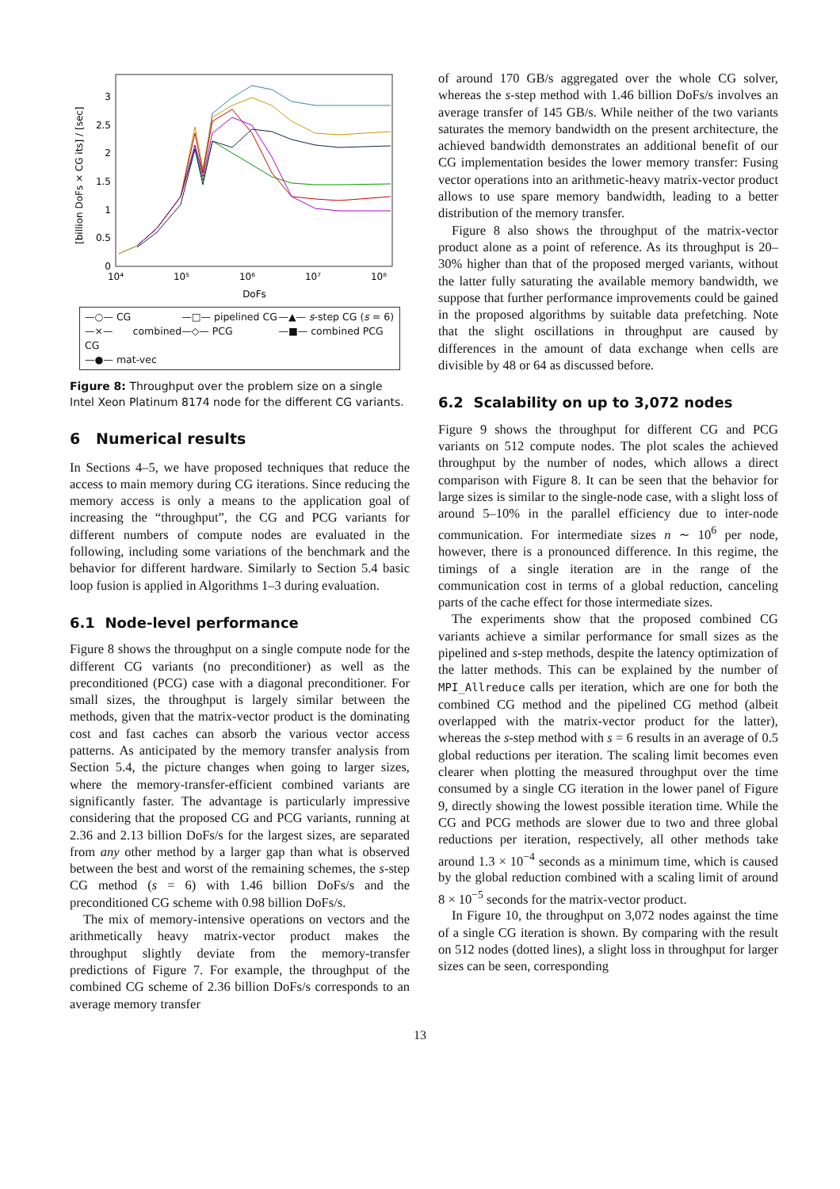[billion DoFs × CG its] / [sec]
0
0.5
1
1.5
2
2.5
3
10⁴
10⁵
10⁶
10⁷
10⁸
DoFs
—○— CG —□— pipelined CG —▲— s-step CG (s = 6) —×— combined CG —◇— PCG —■— combined PCG —●— mat-vec
Figure 8: Throughput over the problem size on a single Intel Xeon Platinum 8174 node for the different CG variants.
6 Numerical results
In Sections 4–5, we have proposed techniques that reduce the access to main memory during CG iterations. Since reducing the memory access is only a means to the application goal of increasing the “throughput”, the CG and PCG variants for different numbers of compute nodes are evaluated in the following, including some variations of the benchmark and the behavior for different hardware. Similarly to Section 5.4 basic loop fusion is applied in Algorithms 1–3 during evaluation.
6.1 Node-level performance
Figure 8 shows the throughput on a single compute node for the different CG variants (no preconditioner) as well as the preconditioned (PCG) case with a diagonal preconditioner. For small sizes, the throughput is largely similar between the methods, given that the matrix-vector product is the dominating cost and fast caches can absorb the various vector access patterns. As anticipated by the memory transfer analysis from Section 5.4, the picture changes when going to larger sizes, where the memory-transfer-efficient combined variants are significantly faster. The advantage is particularly impressive considering that the proposed CG and PCG variants, running at 2.36 and 2.13 billion DoFs/s for the largest sizes, are separated from any other method by a larger gap than what is observed between the best and worst of the remaining schemes, the s-step CG method (s = 6) with 1.46 billion DoFs/s and the preconditioned CG scheme with 0.98 billion DoFs/s.
The mix of memory-intensive operations on vectors and the arithmetically heavy matrix-vector product makes the throughput slightly deviate from the memory-transfer predictions of Figure 7. For example, the throughput of the combined CG scheme of 2.36 billion DoFs/s corresponds to an average memory transfer
of around 170 GB/s aggregated over the whole CG solver, whereas the s-step method with 1.46 billion DoFs/s involves an average transfer of 145 GB/s. While neither of the two variants saturates the memory bandwidth on the present architecture, the achieved bandwidth demonstrates an additional benefit of our CG implementation besides the lower memory transfer: Fusing vector operations into an arithmetic-heavy matrix-vector product allows to use spare memory bandwidth, leading to a better distribution of the memory transfer.
Figure 8 also shows the throughput of the matrix-vector product alone as a point of reference. As its throughput is 20–30% higher than that of the proposed merged variants, without the latter fully saturating the available memory bandwidth, we suppose that further performance improvements could be gained in the proposed algorithms by suitable data prefetching. Note that the slight oscillations in throughput are caused by differences in the amount of data exchange when cells are divisible by 48 or 64 as discussed before.
6.2 Scalability on up to 3,072 nodes
Figure 9 shows the throughput for different CG and PCG variants on 512 compute nodes. The plot scales the achieved throughput by the number of nodes, which allows a direct comparison with Figure 8. It can be seen that the behavior for large sizes is similar to the single-node case, with a slight loss of around 5–10% in the parallel efficiency due to inter-node communication. For intermediate sizes n ∼ 10<sup>6</sup> per node, however, there is a pronounced difference. In this regime, the timings of a single iteration are in the range of the communication cost in terms of a global reduction, canceling parts of the cache effect for those intermediate sizes.
The experiments show that the proposed combined CG variants achieve a similar performance for small sizes as the pipelined and s-step methods, despite the latency optimization of the latter methods. This can be explained by the number of MPI_Allreduce calls per iteration, which are one for both the combined CG method and the pipelined CG method (albeit overlapped with the matrix-vector product for the latter), whereas the s-step method with s = 6 results in an average of 0.5 global reductions per iteration. The scaling limit becomes even clearer when plotting the measured throughput over the time consumed by a single CG iteration in the lower panel of Figure 9, directly showing the lowest possible iteration time. While the CG and PCG methods are slower due to two and three global reductions per iteration, respectively, all other methods take around 1.3 × 10<sup>−4</sup> seconds as a minimum time, which is caused by the global reduction combined with a scaling limit of around 8 × 10<sup>−5</sup> seconds for the matrix-vector product.
In Figure 10, the throughput on 3,072 nodes against the time of a single CG iteration is shown. By comparing with the result on 512 nodes (dotted lines), a slight loss in throughput for larger sizes can be seen, corresponding
13